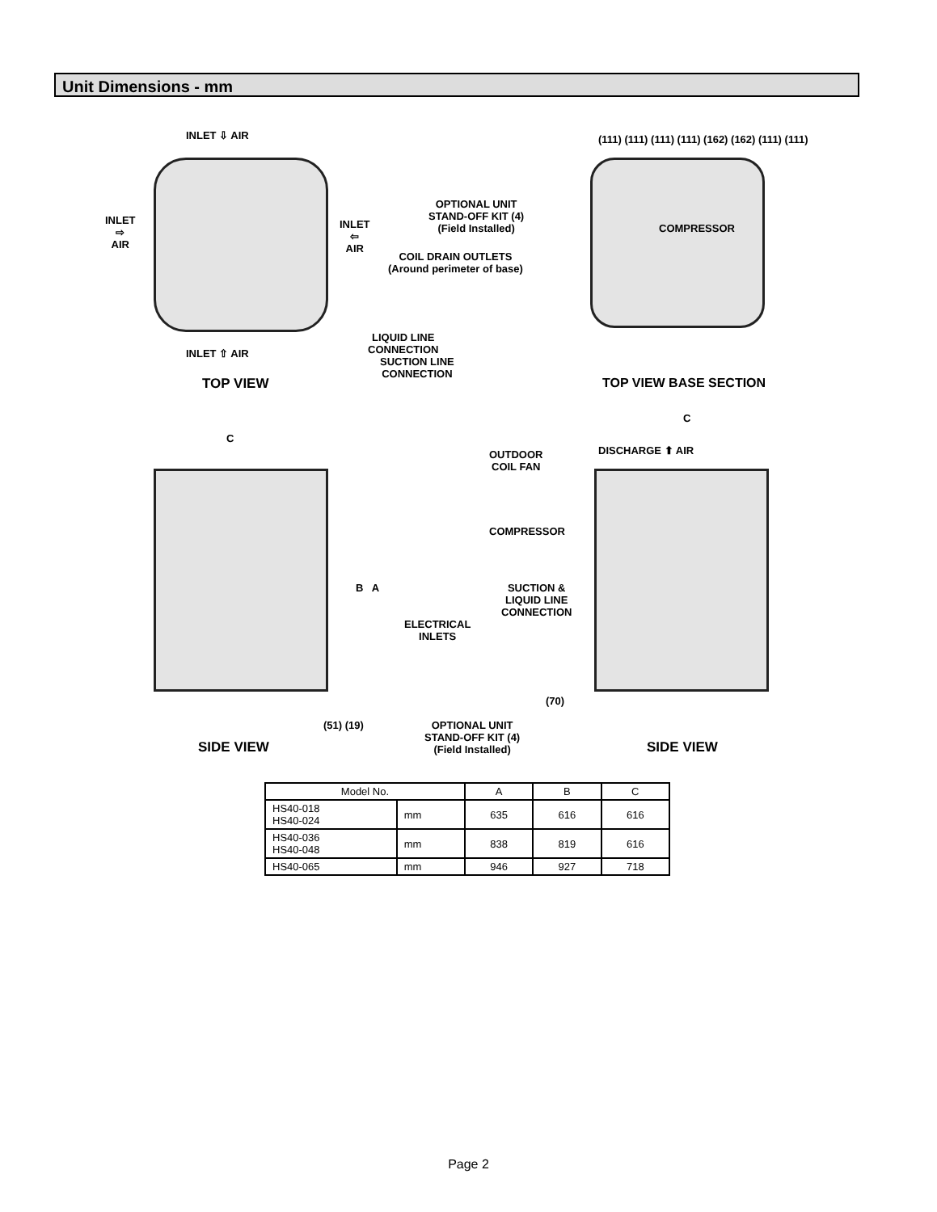Unit Dimensions - mm
INLET ⇩ AIR
INLET
⇨
AIR
INLET
⇦
AIR
INLET ⇧ AIR
TOP VIEW
SUCTION LINE
CONNECTION
LIQUID LINE
CONNECTION
OPTIONAL UNIT
STAND-OFF KIT (4)
(Field Installed)
COIL DRAIN OUTLETS
(Around perimeter of base)
COMPRESSOR
(111) (111) (111) (111) (162) (162) (111) (111)
TOP VIEW BASE SECTION
C
B A
ELECTRICAL
INLETS
(51) (19)
SIDE VIEW
C
DISCHARGE ⬆ AIR
OUTDOOR
COIL FAN
COMPRESSOR
SUCTION &
LIQUID LINE
CONNECTION
(70)
OPTIONAL UNIT
STAND-OFF KIT (4)
(Field Installed)
SIDE VIEW
| Model No. | | A | B | C |
| --- | --- | --- | --- | --- |
| HS40-018 HS40-024 | mm | 635 | 616 | 616 |
| HS40-036 HS40-048 | mm | 838 | 819 | 616 |
| HS40-065 | mm | 946 | 927 | 718 |
Page 2